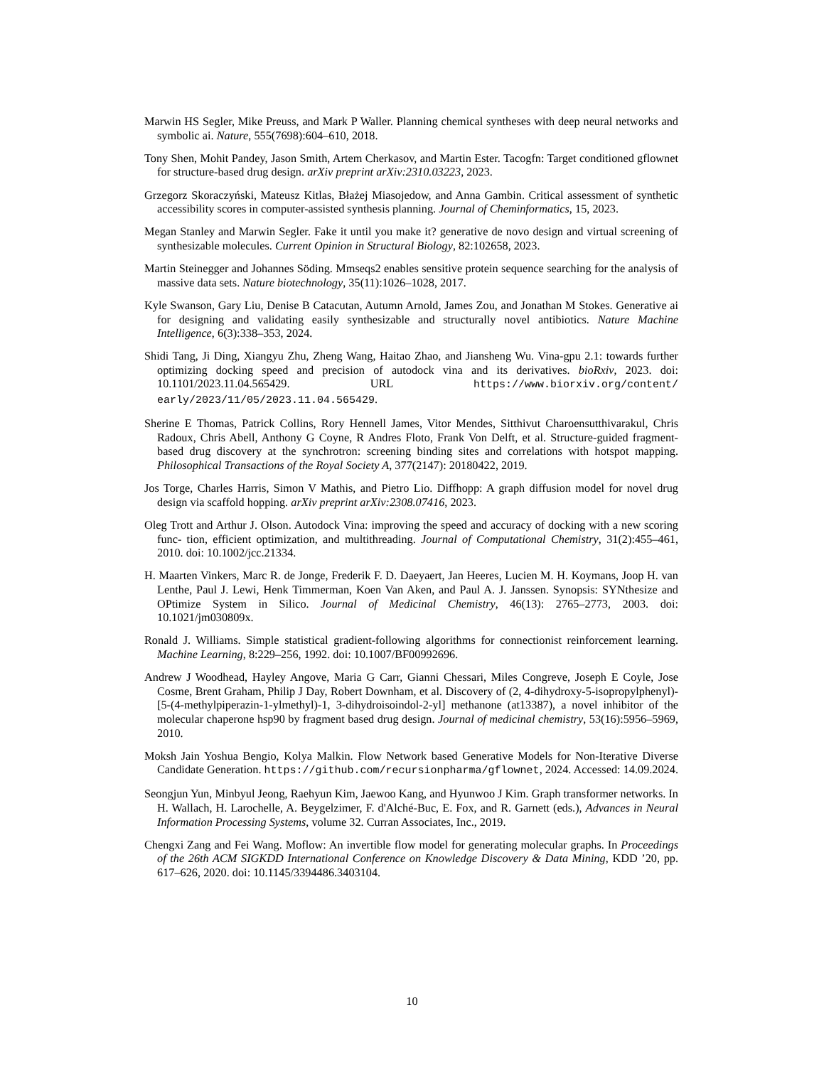Marwin HS Segler, Mike Preuss, and Mark P Waller. Planning chemical syntheses with deep neural networks and symbolic ai. Nature, 555(7698):604–610, 2018.
Tony Shen, Mohit Pandey, Jason Smith, Artem Cherkasov, and Martin Ester. Tacogfn: Target conditioned gflownet for structure-based drug design. arXiv preprint arXiv:2310.03223, 2023.
Grzegorz Skoraczyński, Mateusz Kitlas, Błażej Miasojedow, and Anna Gambin. Critical assessment of synthetic accessibility scores in computer-assisted synthesis planning. Journal of Cheminformatics, 15, 2023.
Megan Stanley and Marwin Segler. Fake it until you make it? generative de novo design and virtual screening of synthesizable molecules. Current Opinion in Structural Biology, 82:102658, 2023.
Martin Steinegger and Johannes Söding. Mmseqs2 enables sensitive protein sequence searching for the analysis of massive data sets. Nature biotechnology, 35(11):1026–1028, 2017.
Kyle Swanson, Gary Liu, Denise B Catacutan, Autumn Arnold, James Zou, and Jonathan M Stokes. Generative ai for designing and validating easily synthesizable and structurally novel antibiotics. Nature Machine Intelligence, 6(3):338–353, 2024.
Shidi Tang, Ji Ding, Xiangyu Zhu, Zheng Wang, Haitao Zhao, and Jiansheng Wu. Vina-gpu 2.1: towards further optimizing docking speed and precision of autodock vina and its derivatives. bioRxiv, 2023. doi: 10.1101/2023.11.04.565429. URL https://www.biorxiv.org/content/ early/2023/11/05/2023.11.04.565429.
Sherine E Thomas, Patrick Collins, Rory Hennell James, Vitor Mendes, Sitthivut Charoensutthivarakul, Chris Radoux, Chris Abell, Anthony G Coyne, R Andres Floto, Frank Von Delft, et al. Structure-guided fragment-based drug discovery at the synchrotron: screening binding sites and correlations with hotspot mapping. Philosophical Transactions of the Royal Society A, 377(2147): 20180422, 2019.
Jos Torge, Charles Harris, Simon V Mathis, and Pietro Lio. Diffhopp: A graph diffusion model for novel drug design via scaffold hopping. arXiv preprint arXiv:2308.07416, 2023.
Oleg Trott and Arthur J. Olson. Autodock Vina: improving the speed and accuracy of docking with a new scoring func- tion, efficient optimization, and multithreading. Journal of Computational Chemistry, 31(2):455–461, 2010. doi: 10.1002/jcc.21334.
H. Maarten Vinkers, Marc R. de Jonge, Frederik F. D. Daeyaert, Jan Heeres, Lucien M. H. Koymans, Joop H. van Lenthe, Paul J. Lewi, Henk Timmerman, Koen Van Aken, and Paul A. J. Janssen. Synopsis: SYNthesize and OPtimize System in Silico. Journal of Medicinal Chemistry, 46(13): 2765–2773, 2003. doi: 10.1021/jm030809x.
Ronald J. Williams. Simple statistical gradient-following algorithms for connectionist reinforcement learning. Machine Learning, 8:229–256, 1992. doi: 10.1007/BF00992696.
Andrew J Woodhead, Hayley Angove, Maria G Carr, Gianni Chessari, Miles Congreve, Joseph E Coyle, Jose Cosme, Brent Graham, Philip J Day, Robert Downham, et al. Discovery of (2, 4-dihydroxy-5-isopropylphenyl)-[5-(4-methylpiperazin-1-ylmethyl)-1, 3-dihydroisoindol-2-yl] methanone (at13387), a novel inhibitor of the molecular chaperone hsp90 by fragment based drug design. Journal of medicinal chemistry, 53(16):5956–5969, 2010.
Moksh Jain Yoshua Bengio, Kolya Malkin. Flow Network based Generative Models for Non-Iterative Diverse Candidate Generation. https://github.com/recursionpharma/gflownet, 2024. Accessed: 14.09.2024.
Seongjun Yun, Minbyul Jeong, Raehyun Kim, Jaewoo Kang, and Hyunwoo J Kim. Graph transformer networks. In H. Wallach, H. Larochelle, A. Beygelzimer, F. d'Alché-Buc, E. Fox, and R. Garnett (eds.), Advances in Neural Information Processing Systems, volume 32. Curran Associates, Inc., 2019.
Chengxi Zang and Fei Wang. Moflow: An invertible flow model for generating molecular graphs. In Proceedings of the 26th ACM SIGKDD International Conference on Knowledge Discovery & Data Mining, KDD ’20, pp. 617–626, 2020. doi: 10.1145/3394486.3403104.
10